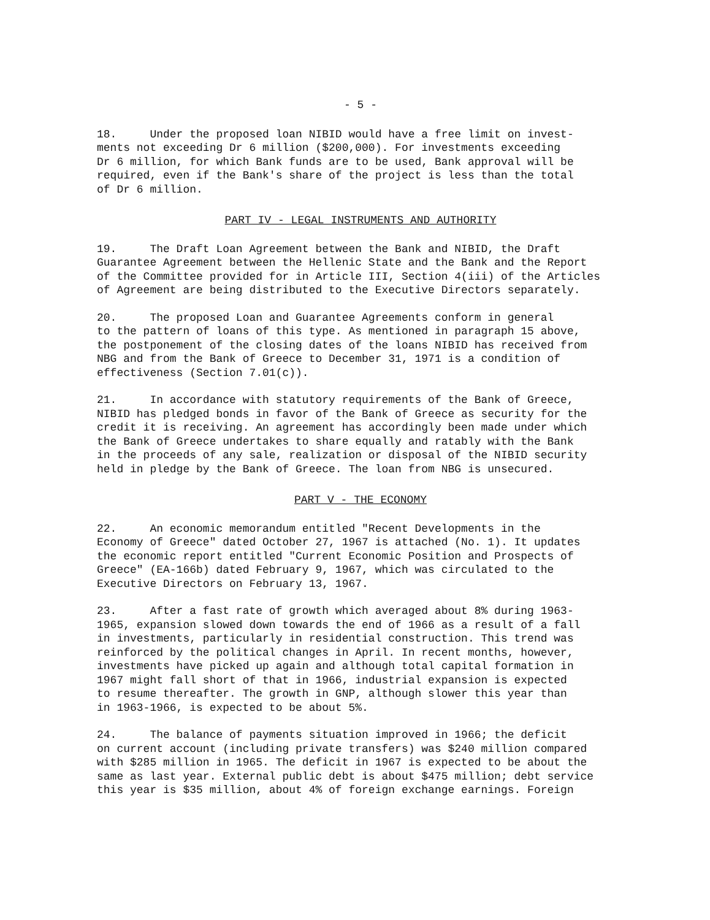- 5 -
18. Under the proposed loan NIBID would have a free limit on invest- ments not exceeding Dr 6 million ($200,000). For investments exceeding Dr 6 million, for which Bank funds are to be used, Bank approval will be required, even if the Bank's share of the project is less than the total of Dr 6 million.
PART IV - LEGAL INSTRUMENTS AND AUTHORITY
19. The Draft Loan Agreement between the Bank and NIBID, the Draft Guarantee Agreement between the Hellenic State and the Bank and the Report of the Committee provided for in Article III, Section 4(iii) of the Articles of Agreement are being distributed to the Executive Directors separately.
20. The proposed Loan and Guarantee Agreements conform in general to the pattern of loans of this type. As mentioned in paragraph 15 above, the postponement of the closing dates of the loans NIBID has received from NBG and from the Bank of Greece to December 31, 1971 is a condition of effectiveness (Section 7.01(c)).
21. In accordance with statutory requirements of the Bank of Greece, NIBID has pledged bonds in favor of the Bank of Greece as security for the credit it is receiving. An agreement has accordingly been made under which the Bank of Greece undertakes to share equally and ratably with the Bank in the proceeds of any sale, realization or disposal of the NIBID security held in pledge by the Bank of Greece. The loan from NBG is unsecured.
PART V - THE ECONOMY
22. An economic memorandum entitled "Recent Developments in the Economy of Greece" dated October 27, 1967 is attached (No. 1). It updates the economic report entitled "Current Economic Position and Prospects of Greece" (EA-166b) dated February 9, 1967, which was circulated to the Executive Directors on February 13, 1967.
23. After a fast rate of growth which averaged about 8% during 1963- 1965, expansion slowed down towards the end of 1966 as a result of a fall in investments, particularly in residential construction. This trend was reinforced by the political changes in April. In recent months, however, investments have picked up again and although total capital formation in 1967 might fall short of that in 1966, industrial expansion is expected to resume thereafter. The growth in GNP, although slower this year than in 1963-1966, is expected to be about 5%.
24. The balance of payments situation improved in 1966; the deficit on current account (including private transfers) was $240 million compared with $285 million in 1965. The deficit in 1967 is expected to be about the same as last year. External public debt is about $475 million; debt service this year is $35 million, about 4% of foreign exchange earnings. Foreign